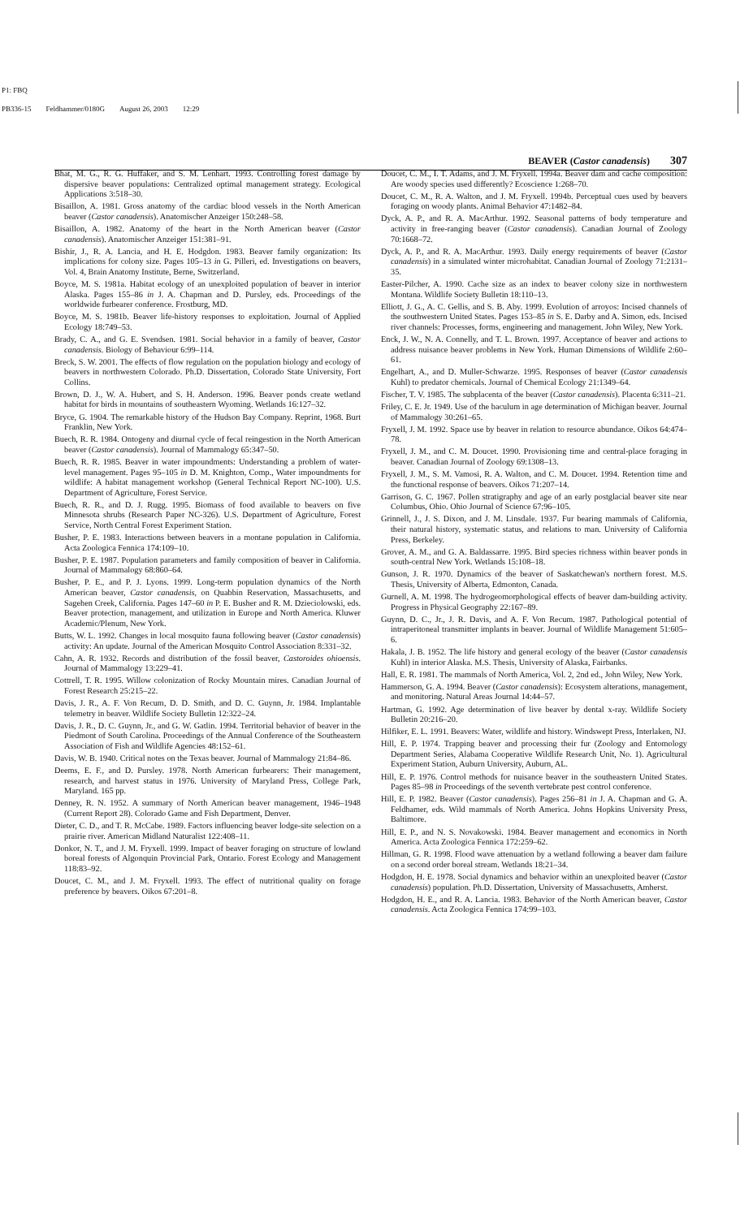P1: FBQ
PB336-15 Feldhammer/0180G August 26, 2003 12:29
BEAVER (Castor canadensis) 307
Bhat, M. G., R. G. Huffaker, and S. M. Lenhart. 1993. Controlling forest damage by dispersive beaver populations: Centralized optimal management strategy. Ecological Applications 3:518–30.
Bisaillon, A. 1981. Gross anatomy of the cardiac blood vessels in the North American beaver (Castor canadensis). Anatomischer Anzeiger 150:248–58.
Bisaillon, A. 1982. Anatomy of the heart in the North American beaver (Castor canadensis). Anatomischer Anzeiger 151:381–91.
Bishir, J., R. A. Lancia, and H. E. Hodgdon. 1983. Beaver family organization: Its implications for colony size. Pages 105–13 in G. Pilleri, ed. Investigations on beavers, Vol. 4, Brain Anatomy Institute, Berne, Switzerland.
Boyce, M. S. 1981a. Habitat ecology of an unexploited population of beaver in interior Alaska. Pages 155–86 in J. A. Chapman and D. Pursley, eds. Proceedings of the worldwide furbearer conference. Frostburg, MD.
Boyce, M. S. 1981b. Beaver life-history responses to exploitation. Journal of Applied Ecology 18:749–53.
Brady, C. A., and G. E. Svendsen. 1981. Social behavior in a family of beaver, Castor canadensis. Biology of Behaviour 6:99–114.
Breck, S. W. 2001. The effects of flow regulation on the population biology and ecology of beavers in northwestern Colorado. Ph.D. Dissertation, Colorado State University, Fort Collins.
Brown, D. J., W. A. Hubert, and S. H. Anderson. 1996. Beaver ponds create wetland habitat for birds in mountains of southeastern Wyoming. Wetlands 16:127–32.
Bryce, G. 1904. The remarkable history of the Hudson Bay Company. Reprint, 1968. Burt Franklin, New York.
Buech, R. R. 1984. Ontogeny and diurnal cycle of fecal reingestion in the North American beaver (Castor canadensis). Journal of Mammalogy 65:347–50.
Buech, R. R. 1985. Beaver in water impoundments: Understanding a problem of water-level management. Pages 95–105 in D. M. Knighton, Comp., Water impoundments for wildlife: A habitat management workshop (General Technical Report NC-100). U.S. Department of Agriculture, Forest Service.
Buech, R. R., and D. J. Rugg. 1995. Biomass of food available to beavers on five Minnesota shrubs (Research Paper NC-326). U.S. Department of Agriculture, Forest Service, North Central Forest Experiment Station.
Busher, P. E. 1983. Interactions between beavers in a montane population in California. Acta Zoologica Fennica 174:109–10.
Busher, P. E. 1987. Population parameters and family composition of beaver in California. Journal of Mammalogy 68:860–64.
Busher, P. E., and P. J. Lyons. 1999. Long-term population dynamics of the North American beaver, Castor canadensis, on Quabbin Reservation, Massachusetts, and Sagehen Creek, California. Pages 147–60 in P. E. Busher and R. M. Dzieciolowski, eds. Beaver protection, management, and utilization in Europe and North America. Kluwer Academic/Plenum, New York.
Butts, W. L. 1992. Changes in local mosquito fauna following beaver (Castor canadensis) activity: An update. Journal of the American Mosquito Control Association 8:331–32.
Cahn, A. R. 1932. Records and distribution of the fossil beaver, Castoroides ohioensis. Journal of Mammalogy 13:229–41.
Cottrell, T. R. 1995. Willow colonization of Rocky Mountain mires. Canadian Journal of Forest Research 25:215–22.
Davis, J. R., A. F. Von Recum, D. D. Smith, and D. C. Guynn, Jr. 1984. Implantable telemetry in beaver. Wildlife Society Bulletin 12:322–24.
Davis, J. R., D. C. Guynn, Jr., and G. W. Gatlin. 1994. Territorial behavior of beaver in the Piedmont of South Carolina. Proceedings of the Annual Conference of the Southeastern Association of Fish and Wildlife Agencies 48:152–61.
Davis, W. B. 1940. Critical notes on the Texas beaver. Journal of Mammalogy 21:84–86.
Deems, E. F., and D. Pursley. 1978. North American furbearers: Their management, research, and harvest status in 1976. University of Maryland Press, College Park, Maryland. 165 pp.
Denney, R. N. 1952. A summary of North American beaver management, 1946–1948 (Current Report 28). Colorado Game and Fish Department, Denver.
Dieter, C. D., and T. R. McCabe. 1989. Factors influencing beaver lodge-site selection on a prairie river. American Midland Naturalist 122:408–11.
Donkor, N. T., and J. M. Fryxell. 1999. Impact of beaver foraging on structure of lowland boreal forests of Algonquin Provincial Park, Ontario. Forest Ecology and Management 118:83–92.
Doucet, C. M., and J. M. Fryxell. 1993. The effect of nutritional quality on forage preference by beavers. Oikos 67:201–8.
Doucet, C. M., I. T. Adams, and J. M. Fryxell. 1994a. Beaver dam and cache composition: Are woody species used differently? Ecoscience 1:268–70.
Doucet, C. M., R. A. Walton, and J. M. Fryxell. 1994b. Perceptual cues used by beavers foraging on woody plants. Animal Behavior 47:1482–84.
Dyck, A. P., and R. A. MacArthur. 1992. Seasonal patterns of body temperature and activity in free-ranging beaver (Castor canadensis). Canadian Journal of Zoology 70:1668–72.
Dyck, A. P., and R. A. MacArthur. 1993. Daily energy requirements of beaver (Castor canadensis) in a simulated winter microhabitat. Canadian Journal of Zoology 71:2131–35.
Easter-Pilcher, A. 1990. Cache size as an index to beaver colony size in northwestern Montana. Wildlife Society Bulletin 18:110–13.
Elliott, J. G., A. C. Gellis, and S. B. Aby. 1999. Evolution of arroyos: Incised channels of the southwestern United States. Pages 153–85 in S. E. Darby and A. Simon, eds. Incised river channels: Processes, forms, engineering and management. John Wiley, New York.
Enck, J. W., N. A. Connelly, and T. L. Brown. 1997. Acceptance of beaver and actions to address nuisance beaver problems in New York. Human Dimensions of Wildlife 2:60–61.
Engelhart, A., and D. Muller-Schwarze. 1995. Responses of beaver (Castor canadensis Kuhl) to predator chemicals. Journal of Chemical Ecology 21:1349–64.
Fischer, T. V. 1985. The subplacenta of the beaver (Castor canadensis). Placenta 6:311–21.
Friley, C. E. Jr. 1949. Use of the baculum in age determination of Michigan beaver. Journal of Mammalogy 30:261–65.
Fryxell, J. M. 1992. Space use by beaver in relation to resource abundance. Oikos 64:474–78.
Fryxell, J. M., and C. M. Doucet. 1990. Provisioning time and central-place foraging in beaver. Canadian Journal of Zoology 69:1308–13.
Fryxell, J. M., S. M. Vamosi, R. A. Walton, and C. M. Doucet. 1994. Retention time and the functional response of beavers. Oikos 71:207–14.
Garrison, G. C. 1967. Pollen stratigraphy and age of an early postglacial beaver site near Columbus, Ohio. Ohio Journal of Science 67:96–105.
Grinnell, J., J. S. Dixon, and J. M. Linsdale. 1937. Fur bearing mammals of California, their natural history, systematic status, and relations to man. University of California Press, Berkeley.
Grover, A. M., and G. A. Baldassarre. 1995. Bird species richness within beaver ponds in south-central New York. Wetlands 15:108–18.
Gunson, J. R. 1970. Dynamics of the beaver of Saskatchewan's northern forest. M.S. Thesis, University of Alberta, Edmonton, Canada.
Gurnell, A. M. 1998. The hydrogeomorphological effects of beaver dam-building activity. Progress in Physical Geography 22:167–89.
Guynn, D. C., Jr., J. R. Davis, and A. F. Von Recum. 1987. Pathological potential of intraperitoneal transmitter implants in beaver. Journal of Wildlife Management 51:605–6.
Hakala, J. B. 1952. The life history and general ecology of the beaver (Castor canadensis Kuhl) in interior Alaska. M.S. Thesis, University of Alaska, Fairbanks.
Hall, E. R. 1981. The mammals of North America, Vol. 2, 2nd ed., John Wiley, New York.
Hammerson, G. A. 1994. Beaver (Castor canadensis): Ecosystem alterations, management, and monitoring. Natural Areas Journal 14:44–57.
Hartman, G. 1992. Age determination of live beaver by dental x-ray. Wildlife Society Bulletin 20:216–20.
Hilfiker, E. L. 1991. Beavers: Water, wildlife and history. Windswept Press, Interlaken, NJ.
Hill, E. P. 1974. Trapping beaver and processing their fur (Zoology and Entomology Department Series, Alabama Cooperative Wildlife Research Unit, No. 1). Agricultural Experiment Station, Auburn University, Auburn, AL.
Hill, E. P. 1976. Control methods for nuisance beaver in the southeastern United States. Pages 85–98 in Proceedings of the seventh vertebrate pest control conference.
Hill, E. P. 1982. Beaver (Castor canadensis). Pages 256–81 in J. A. Chapman and G. A. Feldhamer, eds. Wild mammals of North America. Johns Hopkins University Press, Baltimore.
Hill, E. P., and N. S. Novakowski. 1984. Beaver management and economics in North America. Acta Zoologica Fennica 172:259–62.
Hillman, G. R. 1998. Flood wave attenuation by a wetland following a beaver dam failure on a second order boreal stream. Wetlands 18:21–34.
Hodgdon, H. E. 1978. Social dynamics and behavior within an unexploited beaver (Castor canadensis) population. Ph.D. Dissertation, University of Massachusetts, Amherst.
Hodgdon, H. E., and R. A. Lancia. 1983. Behavior of the North American beaver, Castor canadensis. Acta Zoologica Fennica 174:99–103.